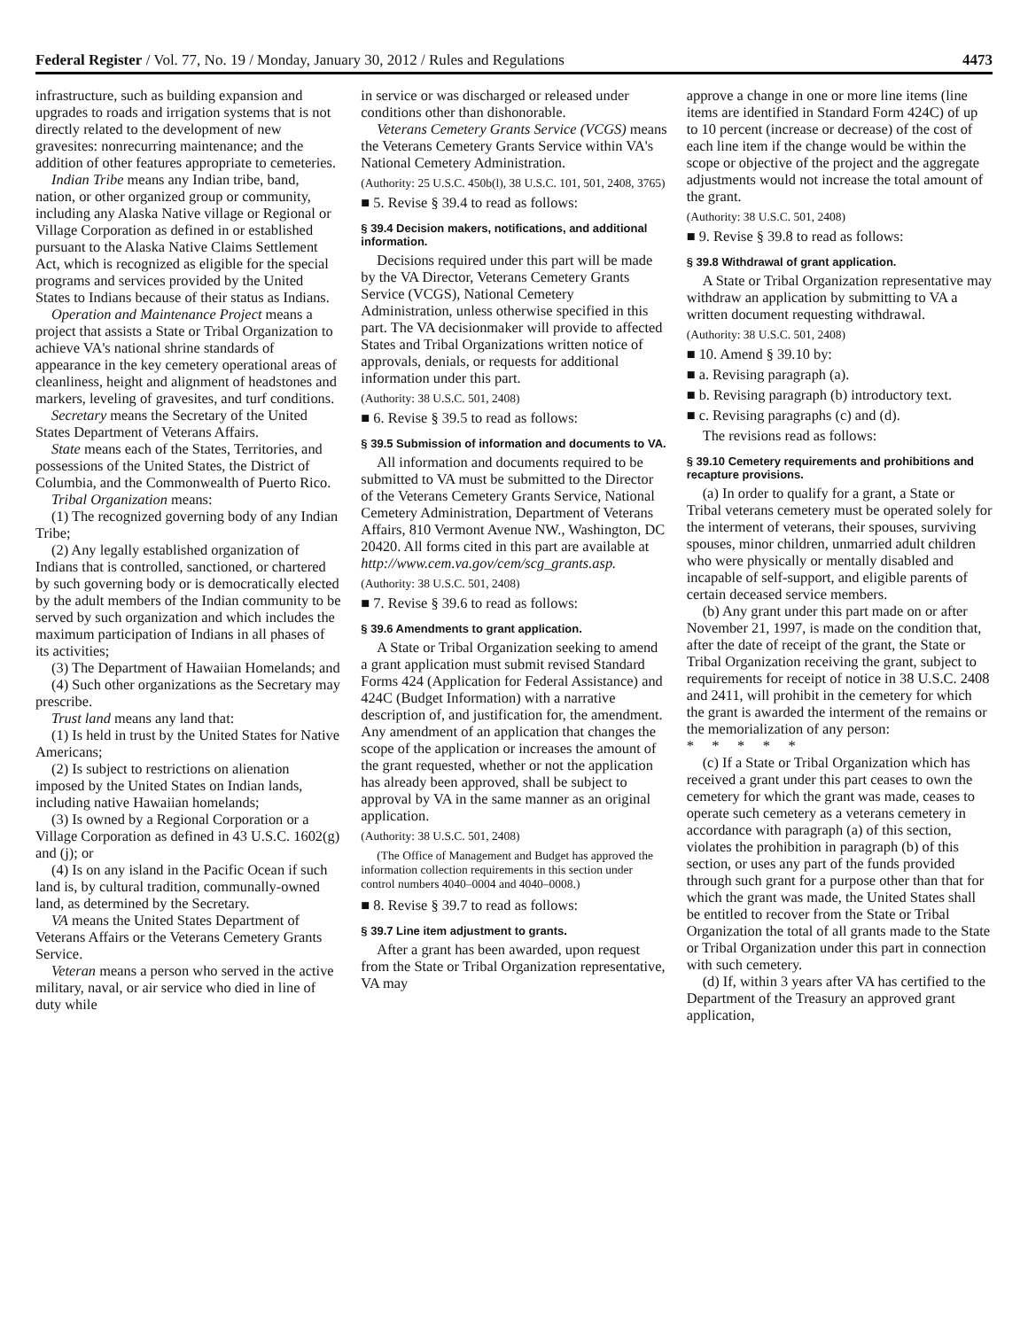Federal Register / Vol. 77, No. 19 / Monday, January 30, 2012 / Rules and Regulations 4473
infrastructure, such as building expansion and upgrades to roads and irrigation systems that is not directly related to the development of new gravesites: nonrecurring maintenance; and the addition of other features appropriate to cemeteries.
Indian Tribe means any Indian tribe, band, nation, or other organized group or community, including any Alaska Native village or Regional or Village Corporation as defined in or established pursuant to the Alaska Native Claims Settlement Act, which is recognized as eligible for the special programs and services provided by the United States to Indians because of their status as Indians.
Operation and Maintenance Project means a project that assists a State or Tribal Organization to achieve VA's national shrine standards of appearance in the key cemetery operational areas of cleanliness, height and alignment of headstones and markers, leveling of gravesites, and turf conditions.
Secretary means the Secretary of the United States Department of Veterans Affairs.
State means each of the States, Territories, and possessions of the United States, the District of Columbia, and the Commonwealth of Puerto Rico.
Tribal Organization means:
(1) The recognized governing body of any Indian Tribe;
(2) Any legally established organization of Indians that is controlled, sanctioned, or chartered by such governing body or is democratically elected by the adult members of the Indian community to be served by such organization and which includes the maximum participation of Indians in all phases of its activities;
(3) The Department of Hawaiian Homelands; and
(4) Such other organizations as the Secretary may prescribe.
Trust land means any land that:
(1) Is held in trust by the United States for Native Americans;
(2) Is subject to restrictions on alienation imposed by the United States on Indian lands, including native Hawaiian homelands;
(3) Is owned by a Regional Corporation or a Village Corporation as defined in 43 U.S.C. 1602(g) and (j); or
(4) Is on any island in the Pacific Ocean if such land is, by cultural tradition, communally-owned land, as determined by the Secretary.
VA means the United States Department of Veterans Affairs or the Veterans Cemetery Grants Service.
Veteran means a person who served in the active military, naval, or air service who died in line of duty while
in service or was discharged or released under conditions other than dishonorable.
Veterans Cemetery Grants Service (VCGS) means the Veterans Cemetery Grants Service within VA's National Cemetery Administration.
(Authority: 25 U.S.C. 450b(l), 38 U.S.C. 101, 501, 2408, 3765)
■ 5. Revise § 39.4 to read as follows:
§ 39.4 Decision makers, notifications, and additional information.
Decisions required under this part will be made by the VA Director, Veterans Cemetery Grants Service (VCGS), National Cemetery Administration, unless otherwise specified in this part. The VA decisionmaker will provide to affected States and Tribal Organizations written notice of approvals, denials, or requests for additional information under this part.
(Authority: 38 U.S.C. 501, 2408)
■ 6. Revise § 39.5 to read as follows:
§ 39.5 Submission of information and documents to VA.
All information and documents required to be submitted to VA must be submitted to the Director of the Veterans Cemetery Grants Service, National Cemetery Administration, Department of Veterans Affairs, 810 Vermont Avenue NW., Washington, DC 20420. All forms cited in this part are available at http://www.cem.va.gov/cem/scg_grants.asp.
(Authority: 38 U.S.C. 501, 2408)
■ 7. Revise § 39.6 to read as follows:
§ 39.6 Amendments to grant application.
A State or Tribal Organization seeking to amend a grant application must submit revised Standard Forms 424 (Application for Federal Assistance) and 424C (Budget Information) with a narrative description of, and justification for, the amendment. Any amendment of an application that changes the scope of the application or increases the amount of the grant requested, whether or not the application has already been approved, shall be subject to approval by VA in the same manner as an original application.
(Authority: 38 U.S.C. 501, 2408)
(The Office of Management and Budget has approved the information collection requirements in this section under control numbers 4040–0004 and 4040–0008.)
■ 8. Revise § 39.7 to read as follows:
§ 39.7 Line item adjustment to grants.
After a grant has been awarded, upon request from the State or Tribal Organization representative, VA may
approve a change in one or more line items (line items are identified in Standard Form 424C) of up to 10 percent (increase or decrease) of the cost of each line item if the change would be within the scope or objective of the project and the aggregate adjustments would not increase the total amount of the grant.
(Authority: 38 U.S.C. 501, 2408)
■ 9. Revise § 39.8 to read as follows:
§ 39.8 Withdrawal of grant application.
A State or Tribal Organization representative may withdraw an application by submitting to VA a written document requesting withdrawal.
(Authority: 38 U.S.C. 501, 2408)
■ 10. Amend § 39.10 by:
■ a. Revising paragraph (a).
■ b. Revising paragraph (b) introductory text.
■ c. Revising paragraphs (c) and (d).
The revisions read as follows:
§ 39.10 Cemetery requirements and prohibitions and recapture provisions.
(a) In order to qualify for a grant, a State or Tribal veterans cemetery must be operated solely for the interment of veterans, their spouses, surviving spouses, minor children, unmarried adult children who were physically or mentally disabled and incapable of self-support, and eligible parents of certain deceased service members.
(b) Any grant under this part made on or after November 21, 1997, is made on the condition that, after the date of receipt of the grant, the State or Tribal Organization receiving the grant, subject to requirements for receipt of notice in 38 U.S.C. 2408 and 2411, will prohibit in the cemetery for which the grant is awarded the interment of the remains or the memorialization of any person:
* * * * *
(c) If a State or Tribal Organization which has received a grant under this part ceases to own the cemetery for which the grant was made, ceases to operate such cemetery as a veterans cemetery in accordance with paragraph (a) of this section, violates the prohibition in paragraph (b) of this section, or uses any part of the funds provided through such grant for a purpose other than that for which the grant was made, the United States shall be entitled to recover from the State or Tribal Organization the total of all grants made to the State or Tribal Organization under this part in connection with such cemetery.
(d) If, within 3 years after VA has certified to the Department of the Treasury an approved grant application,